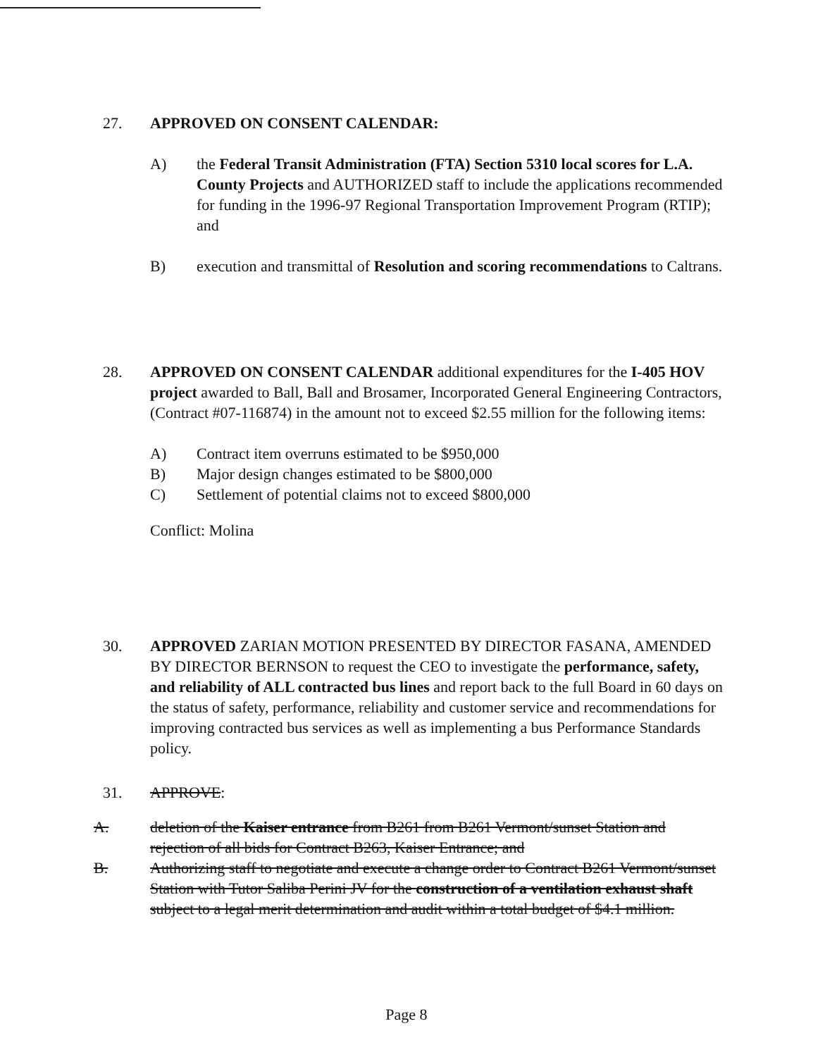27. APPROVED ON CONSENT CALENDAR:
A) the Federal Transit Administration (FTA) Section 5310 local scores for L.A. County Projects and AUTHORIZED staff to include the applications recommended for funding in the 1996-97 Regional Transportation Improvement Program (RTIP); and
B) execution and transmittal of Resolution and scoring recommendations to Caltrans.
28. APPROVED ON CONSENT CALENDAR additional expenditures for the I-405 HOV project awarded to Ball, Ball and Brosamer, Incorporated General Engineering Contractors, (Contract #07-116874) in the amount not to exceed $2.55 million for the following items:
A) Contract item overruns estimated to be $950,000
B) Major design changes estimated to be $800,000
C) Settlement of potential claims not to exceed $800,000
Conflict: Molina
30. APPROVED ZARIAN MOTION PRESENTED BY DIRECTOR FASANA, AMENDED BY DIRECTOR BERNSON to request the CEO to investigate the performance, safety, and reliability of ALL contracted bus lines and report back to the full Board in 60 days on the status of safety, performance, reliability and customer service and recommendations for improving contracted bus services as well as implementing a bus Performance Standards policy.
31. APPROVE:
A. deletion of the Kaiser entrance from B261 from B261 Vermont/sunset Station and rejection of all bids for Contract B263, Kaiser Entrance; and
B. Authorizing staff to negotiate and execute a change order to Contract B261 Vermont/sunset Station with Tutor Saliba Perini JV for the construction of a ventilation exhaust shaft subject to a legal merit determination and audit within a total budget of $4.1 million.
Page 8